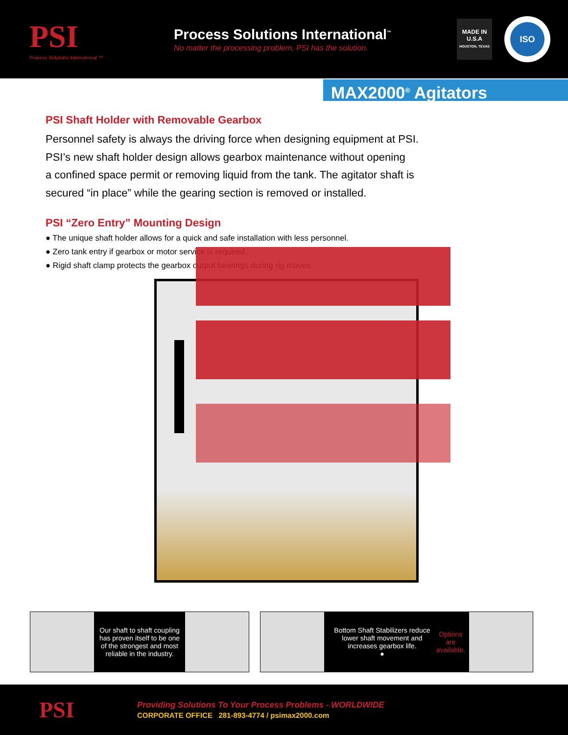PSI
Process Solutions International ™
Process Solutions International<sup>™</sup>
No matter the processing problem, PSI has the solution.
MADE IN U.S.A
HOUSTON, TEXAS
ISO
MAX2000<sup>®</sup> Agitators
PSI Shaft Holder with Removable Gearbox
Personnel safety is always the driving force when designing equipment at PSI.
PSI’s new shaft holder design allows gearbox maintenance without opening
a confined space permit or removing liquid from the tank. The agitator shaft is
secured “in place” while the gearing section is removed or installed.
PSI “Zero Entry” Mounting Design
● The unique shaft holder allows for a quick and safe installation with less personnel.
● Zero tank entry if gearbox or motor service is required.
● Rigid shaft clamp protects the gearbox output bearings during rig moves.
Our shaft to shaft coupling has proven itself to be one of the strongest and most reliable in the industry.
Bottom Shaft Stabilizers reduce lower shaft movement and increases gearbox life.
● Options are available.
PSI
Providing Solutions To Your Process Problems - WORLDWIDE
CORPORATE OFFICE 281-893-4774 / psimax2000.com